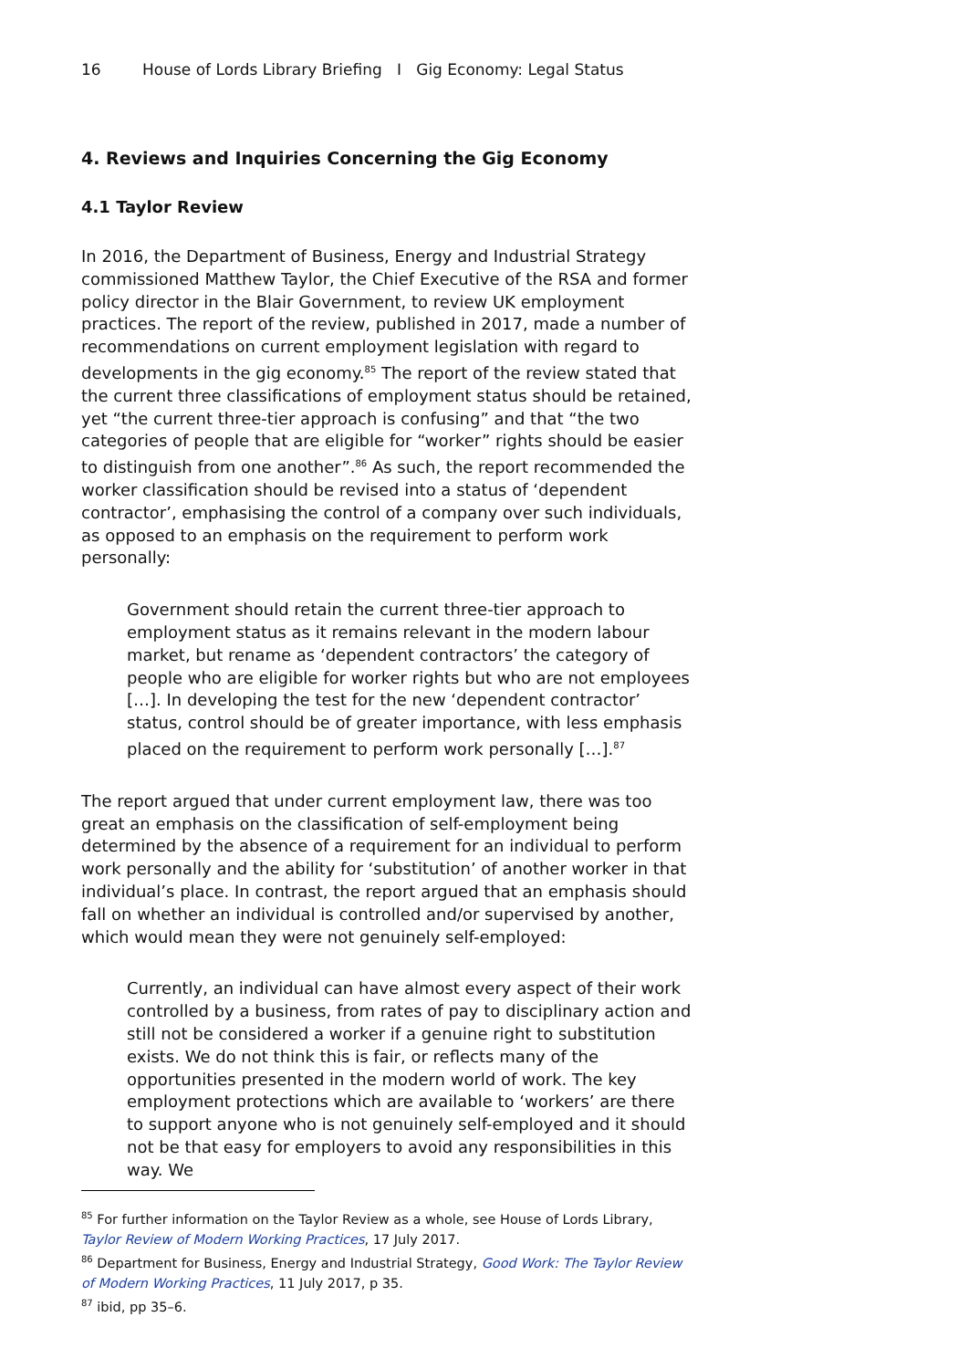16 House of Lords Library Briefing I Gig Economy: Legal Status
4. Reviews and Inquiries Concerning the Gig Economy
4.1 Taylor Review
In 2016, the Department of Business, Energy and Industrial Strategy commissioned Matthew Taylor, the Chief Executive of the RSA and former policy director in the Blair Government, to review UK employment practices. The report of the review, published in 2017, made a number of recommendations on current employment legislation with regard to developments in the gig economy.<sup>85</sup> The report of the review stated that the current three classifications of employment status should be retained, yet “the current three-tier approach is confusing” and that “the two categories of people that are eligible for “worker” rights should be easier to distinguish from one another”.<sup>86</sup> As such, the report recommended the worker classification should be revised into a status of ‘dependent contractor’, emphasising the control of a company over such individuals, as opposed to an emphasis on the requirement to perform work personally:
Government should retain the current three-tier approach to employment status as it remains relevant in the modern labour market, but rename as ‘dependent contractors’ the category of people who are eligible for worker rights but who are not employees […]. In developing the test for the new ‘dependent contractor’ status, control should be of greater importance, with less emphasis placed on the requirement to perform work personally […].<sup>87</sup>
The report argued that under current employment law, there was too great an emphasis on the classification of self-employment being determined by the absence of a requirement for an individual to perform work personally and the ability for ‘substitution’ of another worker in that individual’s place. In contrast, the report argued that an emphasis should fall on whether an individual is controlled and/or supervised by another, which would mean they were not genuinely self-employed:
Currently, an individual can have almost every aspect of their work controlled by a business, from rates of pay to disciplinary action and still not be considered a worker if a genuine right to substitution exists. We do not think this is fair, or reflects many of the opportunities presented in the modern world of work. The key employment protections which are available to ‘workers’ are there to support anyone who is not genuinely self-employed and it should not be that easy for employers to avoid any responsibilities in this way. We
<sup>85</sup> For further information on the Taylor Review as a whole, see House of Lords Library, Taylor Review of Modern Working Practices, 17 July 2017.
<sup>86</sup> Department for Business, Energy and Industrial Strategy, Good Work: The Taylor Review of Modern Working Practices, 11 July 2017, p 35.
<sup>87</sup> ibid, pp 35–6.